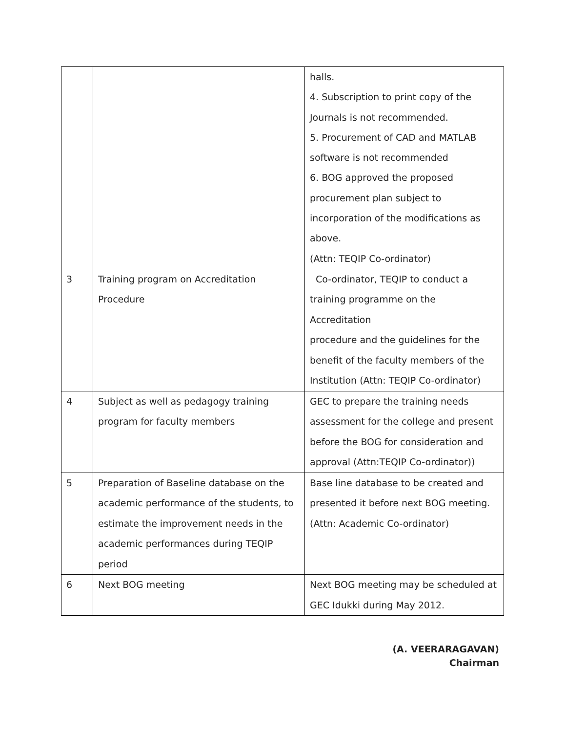| | | halls. 4. Subscription to print copy of the Journals is not recommended. 5. Procurement of CAD and MATLAB software is not recommended 6. BOG approved the proposed procurement plan subject to incorporation of the modifications as above. (Attn: TEQIP Co-ordinator) |
| 3 | Training program on Accreditation Procedure | Co-ordinator, TEQIP to conduct a training programme on the Accreditation procedure and the guidelines for the benefit of the faculty members of the Institution (Attn: TEQIP Co-ordinator) |
| 4 | Subject as well as pedagogy training program for faculty members | GEC to prepare the training needs assessment for the college and present before the BOG for consideration and approval (Attn:TEQIP Co-ordinator)) |
| 5 | Preparation of Baseline database on the academic performance of the students, to estimate the improvement needs in the academic performances during TEQIP period | Base line database to be created and presented it before next BOG meeting. (Attn: Academic Co-ordinator) |
| 6 | Next BOG meeting | Next BOG meeting may be scheduled at GEC Idukki during May 2012. |
(A. VEERARAGAVAN)
Chairman